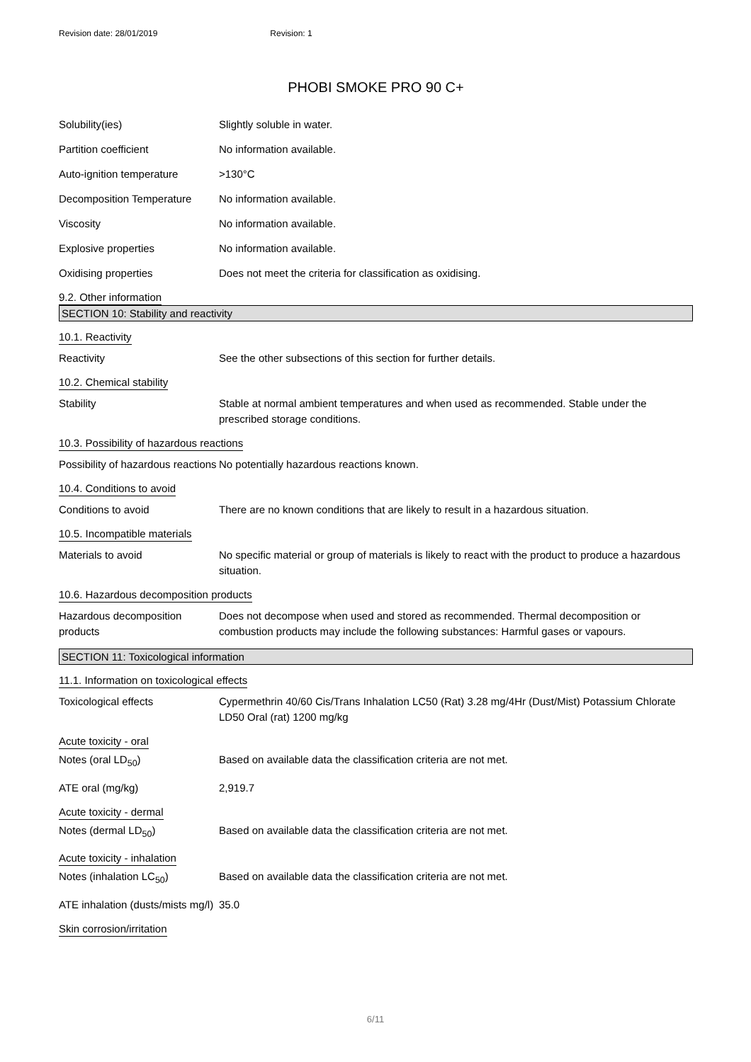Revision date: 28/01/2019 Revision: 1
PHOBI SMOKE PRO 90 C+
Solubility(ies) Slightly soluble in water.
Partition coefficient No information available.
Auto-ignition temperature >130°C
Decomposition Temperature No information available.
Viscosity No information available.
Explosive properties No information available.
Oxidising properties Does not meet the criteria for classification as oxidising.
9.2. Other information
SECTION 10: Stability and reactivity
10.1. Reactivity
Reactivity See the other subsections of this section for further details.
10.2. Chemical stability
Stability Stable at normal ambient temperatures and when used as recommended. Stable under the prescribed storage conditions.
10.3. Possibility of hazardous reactions
Possibility of hazardous reactions
No potentially hazardous reactions known.
10.4. Conditions to avoid
Conditions to avoid There are no known conditions that are likely to result in a hazardous situation.
10.5. Incompatible materials
Materials to avoid No specific material or group of materials is likely to react with the product to produce a hazardous situation.
10.6. Hazardous decomposition products
Hazardous decomposition products
Does not decompose when used and stored as recommended. Thermal decomposition or combustion products may include the following substances: Harmful gases or vapours.
SECTION 11: Toxicological information
11.1. Information on toxicological effects
Toxicological effects Cypermethrin 40/60 Cis/Trans Inhalation LC50 (Rat) 3.28 mg/4Hr (Dust/Mist) Potassium Chlorate LD50 Oral (rat) 1200 mg/kg
Acute toxicity - oral
Notes (oral LD<sub>50</sub>) Based on available data the classification criteria are not met.
ATE oral (mg/kg) 2,919.7
Acute toxicity - dermal
Notes (dermal LD<sub>50</sub>) Based on available data the classification criteria are not met.
Acute toxicity - inhalation
Notes (inhalation LC<sub>50</sub>) Based on available data the classification criteria are not met.
ATE inhalation (dusts/mists mg/l)
35.0
Skin corrosion/irritation
6/11